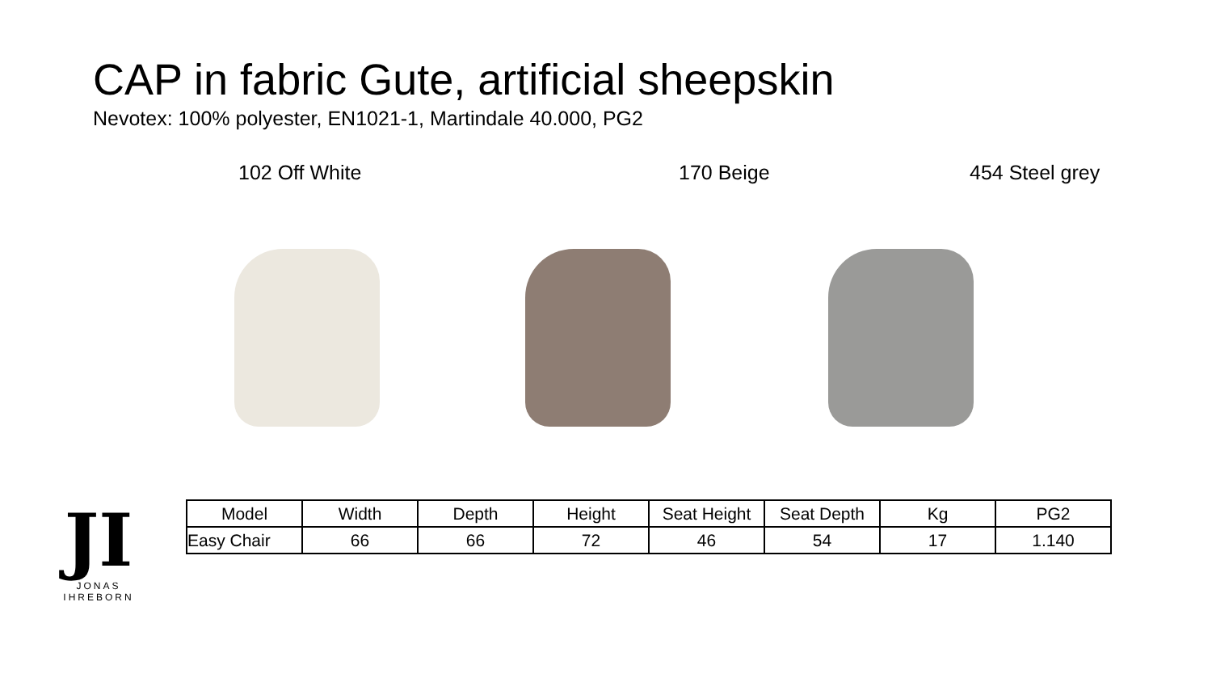CAP in fabric Gute, artificial sheepskin
Nevotex: 100% polyester, EN1021-1, Martindale 40.000, PG2
102 Off White 170 Beige 454 Steel grey
JI
JONAS IHREBORN
| Model | Width | Depth | Height | Seat Height | Seat Depth | Kg | PG2 |
| --- | --- | --- | --- | --- | --- | --- | --- |
| Easy Chair | 66 | 66 | 72 | 46 | 54 | 17 | 1.140 |